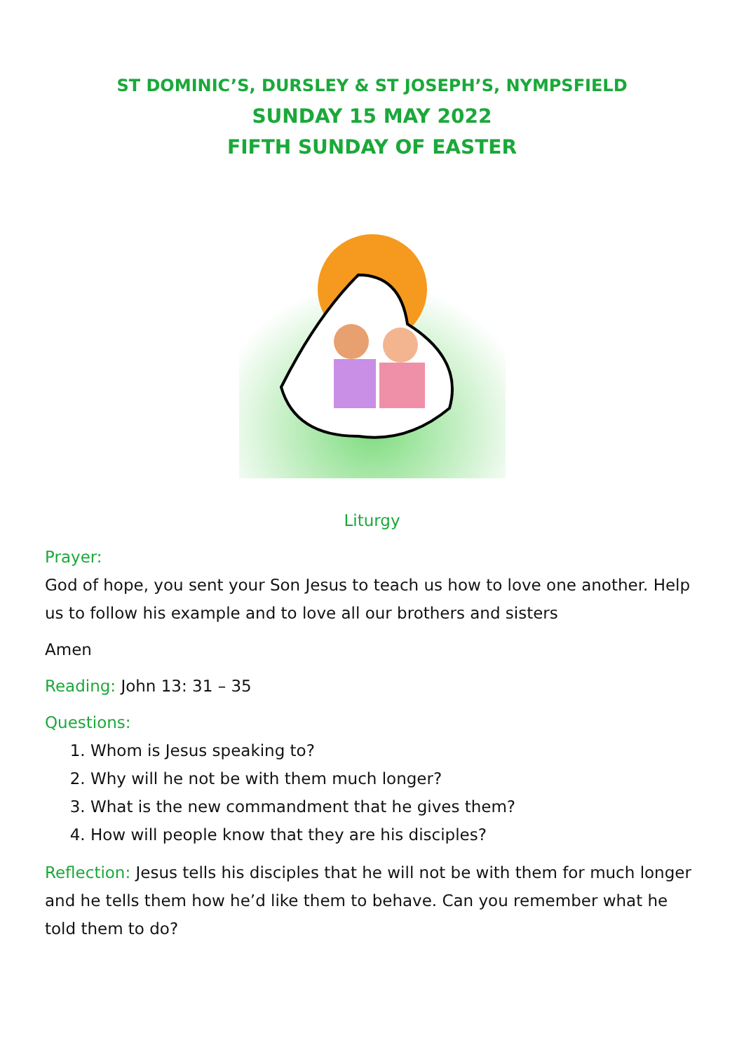ST DOMINIC’S, DURSLEY & ST JOSEPH’S, NYMPSFIELD
SUNDAY 15 MAY 2022
FIFTH SUNDAY OF EASTER
Liturgy
Prayer:
God of hope, you sent your Son Jesus to teach us how to love one another. Help us to follow his example and to love all our brothers and sisters
Amen
Reading: John 13: 31 – 35
Questions:
1. Whom is Jesus speaking to?
2. Why will he not be with them much longer?
3. What is the new commandment that he gives them?
4. How will people know that they are his disciples?
Reflection: Jesus tells his disciples that he will not be with them for much longer and he tells them how he’d like them to behave. Can you remember what he told them to do?